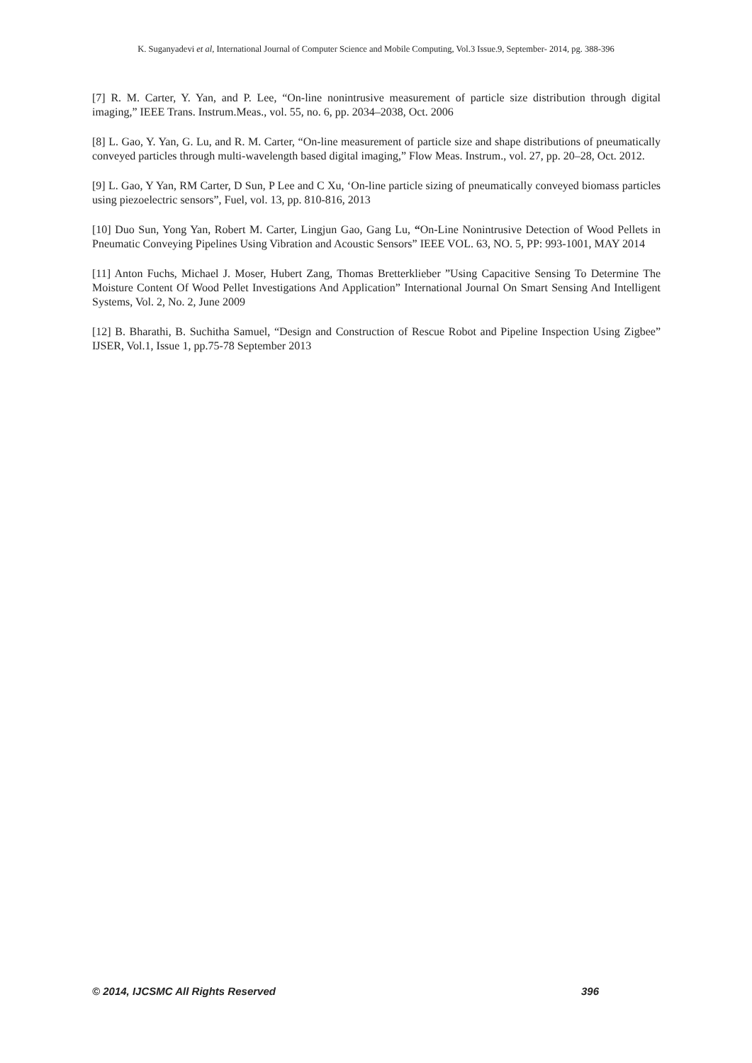K. Suganyadevi et al, International Journal of Computer Science and Mobile Computing, Vol.3 Issue.9, September- 2014, pg. 388-396
[7] R. M. Carter, Y. Yan, and P. Lee, “On-line nonintrusive measurement of particle size distribution through digital imaging,” IEEE Trans. Instrum.Meas., vol. 55, no. 6, pp. 2034–2038, Oct. 2006
[8] L. Gao, Y. Yan, G. Lu, and R. M. Carter, “On-line measurement of particle size and shape distributions of pneumatically conveyed particles through multi-wavelength based digital imaging,” Flow Meas. Instrum., vol. 27, pp. 20–28, Oct. 2012.
[9] L. Gao, Y Yan, RM Carter, D Sun, P Lee and C Xu, ‘On-line particle sizing of pneumatically conveyed biomass particles using piezoelectric sensors”, Fuel, vol. 13, pp. 810-816, 2013
[10] Duo Sun, Yong Yan, Robert M. Carter, Lingjun Gao, Gang Lu, “On-Line Nonintrusive Detection of Wood Pellets in Pneumatic Conveying Pipelines Using Vibration and Acoustic Sensors” IEEE VOL. 63, NO. 5, PP: 993-1001, MAY 2014
[11] Anton Fuchs, Michael J. Moser, Hubert Zang, Thomas Bretterklieber ”Using Capacitive Sensing To Determine The Moisture Content Of Wood Pellet Investigations And Application” International Journal On Smart Sensing And Intelligent Systems, Vol. 2, No. 2, June 2009
[12] B. Bharathi, B. Suchitha Samuel, “Design and Construction of Rescue Robot and Pipeline Inspection Using Zigbee” IJSER, Vol.1, Issue 1, pp.75-78 September 2013
© 2014, IJCSMC All Rights Reserved 396